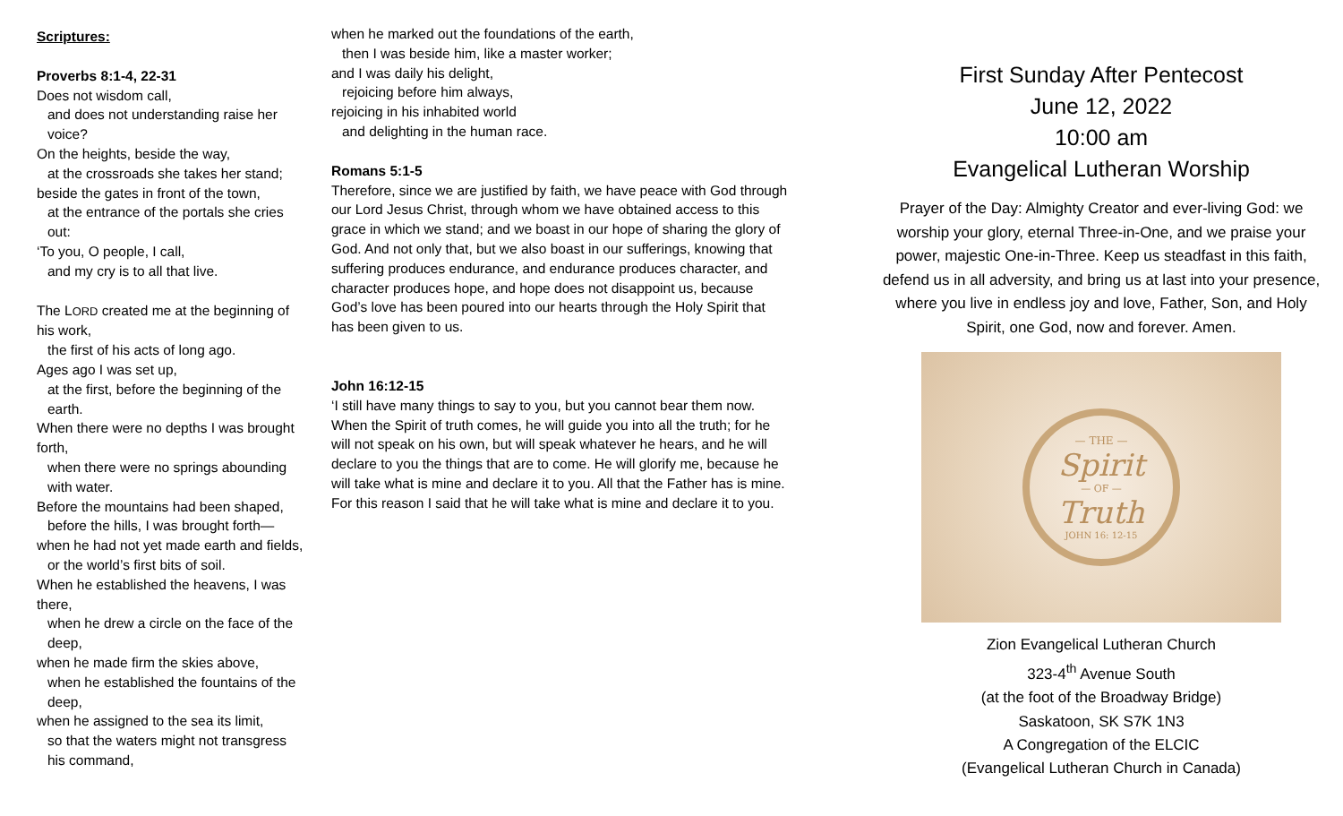Scriptures:
Proverbs 8:1-4, 22-31
Does not wisdom call,
and does not understanding raise her voice?
On the heights, beside the way,
at the crossroads she takes her stand;
beside the gates in front of the town,
at the entrance of the portals she cries out:
‘To you, O people, I call,
and my cry is to all that live.
The LORD created me at the beginning of his work,
the first of his acts of long ago.
Ages ago I was set up,
at the first, before the beginning of the earth.
When there were no depths I was brought forth,
when there were no springs abounding with water.
Before the mountains had been shaped,
before the hills, I was brought forth—
when he had not yet made earth and fields,
or the world’s first bits of soil.
When he established the heavens, I was there,
when he drew a circle on the face of the deep,
when he made firm the skies above,
when he established the fountains of the deep,
when he assigned to the sea its limit,
so that the waters might not transgress his command,
when he marked out the foundations of the earth,
then I was beside him, like a master worker;
and I was daily his delight,
rejoicing before him always,
rejoicing in his inhabited world
and delighting in the human race.
Romans 5:1-5
Therefore, since we are justified by faith, we have peace with God through our Lord Jesus Christ, through whom we have obtained access to this grace in which we stand; and we boast in our hope of sharing the glory of God. And not only that, but we also boast in our sufferings, knowing that suffering produces endurance, and endurance produces character, and character produces hope, and hope does not disappoint us, because God’s love has been poured into our hearts through the Holy Spirit that has been given to us.
John 16:12-15
‘I still have many things to say to you, but you cannot bear them now. When the Spirit of truth comes, he will guide you into all the truth; for he will not speak on his own, but will speak whatever he hears, and he will declare to you the things that are to come. He will glorify me, because he will take what is mine and declare it to you. All that the Father has is mine. For this reason I said that he will take what is mine and declare it to you.
First Sunday After Pentecost
June 12, 2022
10:00 am
Evangelical Lutheran Worship
Prayer of the Day: Almighty Creator and ever-living God: we worship your glory, eternal Three-in-One, and we praise your power, majestic One-in-Three. Keep us steadfast in this faith, defend us in all adversity, and bring us at last into your presence, where you live in endless joy and love, Father, Son, and Holy Spirit, one God, now and forever. Amen.
— THE —
Spirit
— OF —
Truth
JOHN 16: 12-15
Zion Evangelical Lutheran Church
323-4<sup>th</sup> Avenue South
(at the foot of the Broadway Bridge)
Saskatoon, SK S7K 1N3
A Congregation of the ELCIC
(Evangelical Lutheran Church in Canada)